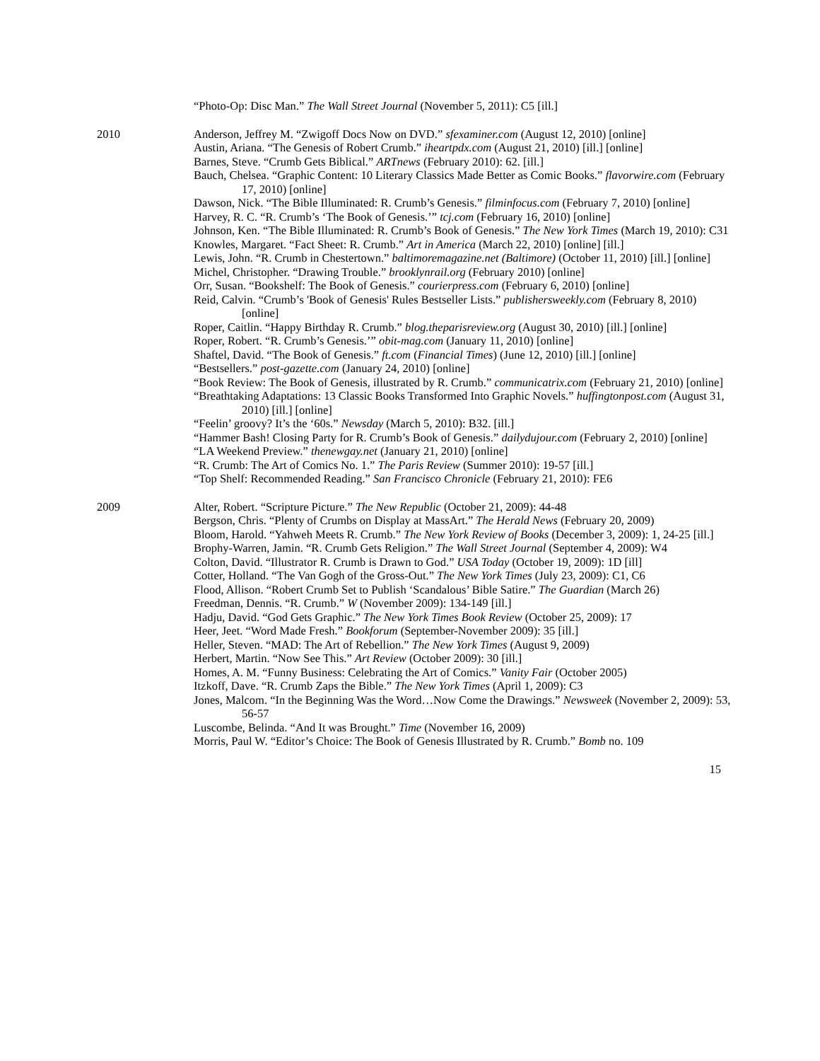“Photo-Op: Disc Man.” The Wall Street Journal (November 5, 2011): C5 [ill.]
2010
Anderson, Jeffrey M. “Zwigoff Docs Now on DVD.” sfexaminer.com (August 12, 2010) [online]
Austin, Ariana. “The Genesis of Robert Crumb.” iheartpdx.com (August 21, 2010) [ill.] [online]
Barnes, Steve. “Crumb Gets Biblical.” ARTnews (February 2010): 62. [ill.]
Bauch, Chelsea. “Graphic Content: 10 Literary Classics Made Better as Comic Books.” flavorwire.com (February 17, 2010) [online]
Dawson, Nick. “The Bible Illuminated: R. Crumb’s Genesis.” filminfocus.com (February 7, 2010) [online]
Harvey, R. C. “R. Crumb’s ‘The Book of Genesis.’” tcj.com (February 16, 2010) [online]
Johnson, Ken. “The Bible Illuminated: R. Crumb’s Book of Genesis.” The New York Times (March 19, 2010): C31
Knowles, Margaret. “Fact Sheet: R. Crumb.” Art in America (March 22, 2010) [online] [ill.]
Lewis, John. “R. Crumb in Chestertown.” baltimoremagazine.net (Baltimore) (October 11, 2010) [ill.] [online]
Michel, Christopher. “Drawing Trouble.” brooklynrail.org (February 2010) [online]
Orr, Susan. “Bookshelf: The Book of Genesis.” courierpress.com (February 6, 2010) [online]
Reid, Calvin. “Crumb’s 'Book of Genesis' Rules Bestseller Lists.” publishersweekly.com (February 8, 2010) [online]
Roper, Caitlin. “Happy Birthday R. Crumb.” blog.theparisreview.org (August 30, 2010) [ill.] [online]
Roper, Robert. “R. Crumb’s Genesis.’” obit-mag.com (January 11, 2010) [online]
Shaftel, David. “The Book of Genesis.” ft.com (Financial Times) (June 12, 2010) [ill.] [online]
“Bestsellers.” post-gazette.com (January 24, 2010) [online]
“Book Review: The Book of Genesis, illustrated by R. Crumb.” communicatrix.com (February 21, 2010) [online]
“Breathtaking Adaptations: 13 Classic Books Transformed Into Graphic Novels.” huffingtonpost.com (August 31, 2010) [ill.] [online]
“Feelin’ groovy? It’s the ‘60s.” Newsday (March 5, 2010): B32. [ill.]
“Hammer Bash! Closing Party for R. Crumb’s Book of Genesis.” dailydujour.com (February 2, 2010) [online]
“LA Weekend Preview.” thenewgay.net (January 21, 2010) [online]
“R. Crumb: The Art of Comics No. 1.” The Paris Review (Summer 2010): 19-57 [ill.]
“Top Shelf: Recommended Reading.” San Francisco Chronicle (February 21, 2010): FE6
2009
Alter, Robert. “Scripture Picture.” The New Republic (October 21, 2009): 44-48
Bergson, Chris. “Plenty of Crumbs on Display at MassArt.” The Herald News (February 20, 2009)
Bloom, Harold. “Yahweh Meets R. Crumb.” The New York Review of Books (December 3, 2009): 1, 24-25 [ill.]
Brophy-Warren, Jamin. “R. Crumb Gets Religion.” The Wall Street Journal (September 4, 2009): W4
Colton, David. “Illustrator R. Crumb is Drawn to God.” USA Today (October 19, 2009): 1D [ill]
Cotter, Holland. “The Van Gogh of the Gross-Out.” The New York Times (July 23, 2009): C1, C6
Flood, Allison. “Robert Crumb Set to Publish ‘Scandalous’ Bible Satire.” The Guardian (March 26)
Freedman, Dennis. “R. Crumb.” W (November 2009): 134-149 [ill.]
Hadju, David. “God Gets Graphic.” The New York Times Book Review (October 25, 2009): 17
Heer, Jeet. “Word Made Fresh.” Bookforum (September-November 2009): 35 [ill.]
Heller, Steven. “MAD: The Art of Rebellion.” The New York Times (August 9, 2009)
Herbert, Martin. “Now See This.” Art Review (October 2009): 30 [ill.]
Homes, A. M. “Funny Business: Celebrating the Art of Comics.” Vanity Fair (October 2005)
Itzkoff, Dave. “R. Crumb Zaps the Bible.” The New York Times (April 1, 2009): C3
Jones, Malcom. “In the Beginning Was the Word…Now Come the Drawings.” Newsweek (November 2, 2009): 53, 56-57
Luscombe, Belinda. “And It was Brought.” Time (November 16, 2009)
Morris, Paul W. “Editor’s Choice: The Book of Genesis Illustrated by R. Crumb.” Bomb no. 109
15